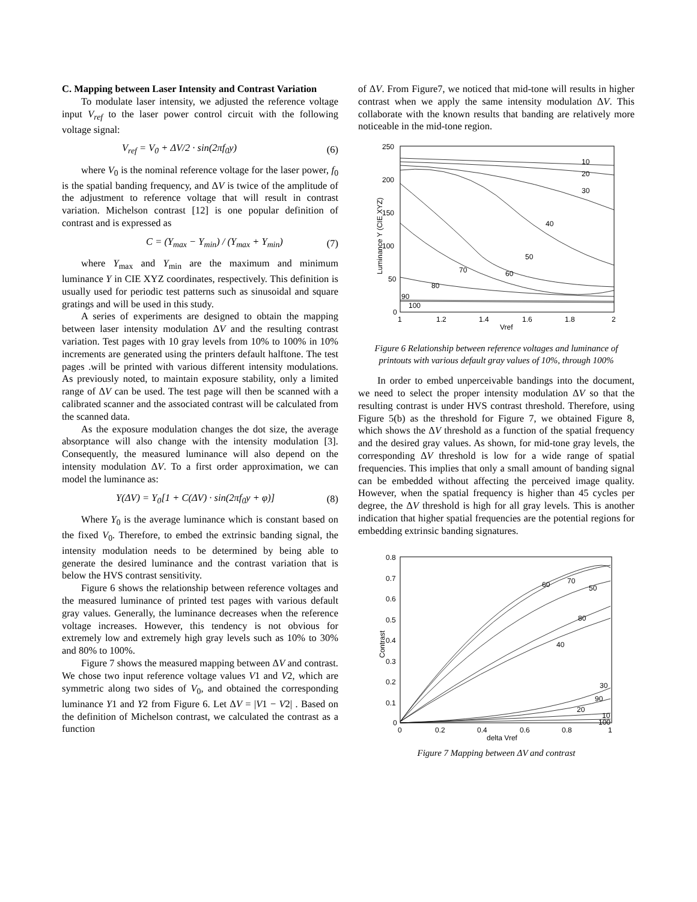C. Mapping between Laser Intensity and Contrast Variation
To modulate laser intensity, we adjusted the reference voltage input V<sub>ref</sub> to the laser power control circuit with the following voltage signal:
V<sub>ref</sub> = V<sub>0</sub> + ΔV/2 · sin(2πf<sub>0</sub>y) (6)
where V<sub>0</sub> is the nominal reference voltage for the laser power, f<sub>0</sub> is the spatial banding frequency, and ΔV is twice of the amplitude of the adjustment to reference voltage that will result in contrast variation. Michelson contrast [12] is one popular definition of contrast and is expressed as
C = (Y<sub>max</sub> − Y<sub>min</sub>) / (Y<sub>max</sub> + Y<sub>min</sub>) (7)
where Y<sub>max</sub> and Y<sub>min</sub> are the maximum and minimum luminance Y in CIE XYZ coordinates, respectively. This definition is usually used for periodic test patterns such as sinusoidal and square gratings and will be used in this study.
A series of experiments are designed to obtain the mapping between laser intensity modulation ΔV and the resulting contrast variation. Test pages with 10 gray levels from 10% to 100% in 10% increments are generated using the printers default halftone. The test pages .will be printed with various different intensity modulations. As previously noted, to maintain exposure stability, only a limited range of ΔV can be used. The test page will then be scanned with a calibrated scanner and the associated contrast will be calculated from the scanned data.
As the exposure modulation changes the dot size, the average absorptance will also change with the intensity modulation [3]. Consequently, the measured luminance will also depend on the intensity modulation ΔV. To a first order approximation, we can model the luminance as:
Y(ΔV) = Y<sub>0</sub>[1 + C(ΔV) · sin(2πf<sub>0</sub>y + φ)] (8)
Where Y<sub>0</sub> is the average luminance which is constant based on the fixed V<sub>0</sub>. Therefore, to embed the extrinsic banding signal, the intensity modulation needs to be determined by being able to generate the desired luminance and the contrast variation that is below the HVS contrast sensitivity.
Figure 6 shows the relationship between reference voltages and the measured luminance of printed test pages with various default gray values. Generally, the luminance decreases when the reference voltage increases. However, this tendency is not obvious for extremely low and extremely high gray levels such as 10% to 30% and 80% to 100%.
Figure 7 shows the measured mapping between ΔV and contrast. We chose two input reference voltage values V1 and V2, which are symmetric along two sides of V<sub>0</sub>, and obtained the corresponding luminance Y1 and Y2 from Figure 6. Let ΔV = |V1 − V2| . Based on the definition of Michelson contrast, we calculated the contrast as a function
of ΔV. From Figure7, we noticed that mid-tone will results in higher contrast when we apply the same intensity modulation ΔV. This collaborate with the known results that banding are relatively more noticeable in the mid-tone region.
250
200
150
100
50
0
1
1.2
1.4
1.6
1.8
2
Vref
Luminance Y (CIE XYZ)
10
20
30
40
50
60
70
80
90
100
Figure 6 Relationship between reference voltages and luminance of printouts with various default gray values of 10%, through 100%
In order to embed unperceivable bandings into the document, we need to select the proper intensity modulation ΔV so that the resulting contrast is under HVS contrast threshold. Therefore, using Figure 5(b) as the threshold for Figure 7, we obtained Figure 8, which shows the ΔV threshold as a function of the spatial frequency and the desired gray values. As shown, for mid-tone gray levels, the corresponding ΔV threshold is low for a wide range of spatial frequencies. This implies that only a small amount of banding signal can be embedded without affecting the perceived image quality. However, when the spatial frequency is higher than 45 cycles per degree, the ΔV threshold is high for all gray levels. This is another indication that higher spatial frequencies are the potential regions for embedding extrinsic banding signatures.
0.8
0.7
0.6
0.5
0.4
0.3
0.2
0.1
0
0
0.2
0.4
0.6
0.8
1
delta Vref
Contrast
60
70
50
80
40
30
90
20
10
100
Figure 7 Mapping between ΔV and contrast